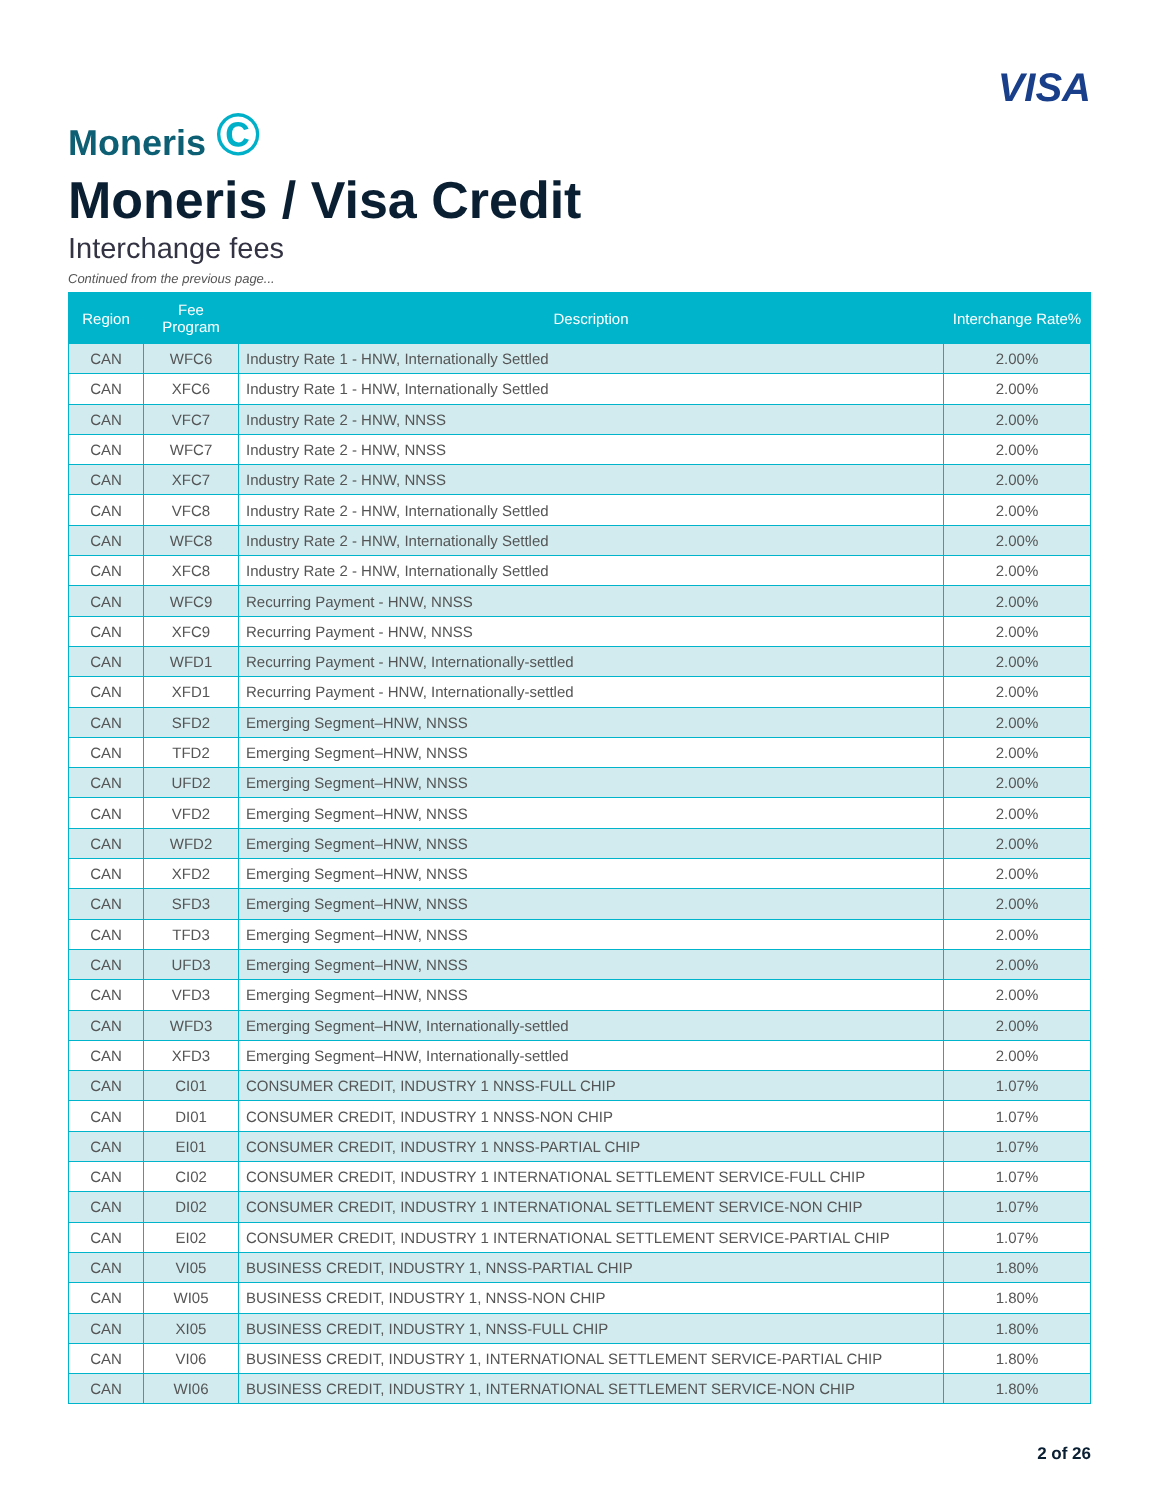Moneris ©
VISA
Moneris / Visa Credit
Interchange fees
Continued from the previous page...
| Region | Fee Program | Description | Interchange Rate% |
| --- | --- | --- | --- |
| CAN | WFC6 | Industry Rate 1 - HNW, Internationally Settled | 2.00% |
| CAN | XFC6 | Industry Rate 1 - HNW, Internationally Settled | 2.00% |
| CAN | VFC7 | Industry Rate 2 - HNW, NNSS | 2.00% |
| CAN | WFC7 | Industry Rate 2 - HNW, NNSS | 2.00% |
| CAN | XFC7 | Industry Rate 2 - HNW, NNSS | 2.00% |
| CAN | VFC8 | Industry Rate 2 - HNW, Internationally Settled | 2.00% |
| CAN | WFC8 | Industry Rate 2 - HNW, Internationally Settled | 2.00% |
| CAN | XFC8 | Industry Rate 2 - HNW, Internationally Settled | 2.00% |
| CAN | WFC9 | Recurring Payment - HNW, NNSS | 2.00% |
| CAN | XFC9 | Recurring Payment - HNW, NNSS | 2.00% |
| CAN | WFD1 | Recurring Payment - HNW, Internationally-settled | 2.00% |
| CAN | XFD1 | Recurring Payment - HNW, Internationally-settled | 2.00% |
| CAN | SFD2 | Emerging Segment–HNW, NNSS | 2.00% |
| CAN | TFD2 | Emerging Segment–HNW, NNSS | 2.00% |
| CAN | UFD2 | Emerging Segment–HNW, NNSS | 2.00% |
| CAN | VFD2 | Emerging Segment–HNW, NNSS | 2.00% |
| CAN | WFD2 | Emerging Segment–HNW, NNSS | 2.00% |
| CAN | XFD2 | Emerging Segment–HNW, NNSS | 2.00% |
| CAN | SFD3 | Emerging Segment–HNW, NNSS | 2.00% |
| CAN | TFD3 | Emerging Segment–HNW, NNSS | 2.00% |
| CAN | UFD3 | Emerging Segment–HNW, NNSS | 2.00% |
| CAN | VFD3 | Emerging Segment–HNW, NNSS | 2.00% |
| CAN | WFD3 | Emerging Segment–HNW, Internationally-settled | 2.00% |
| CAN | XFD3 | Emerging Segment–HNW, Internationally-settled | 2.00% |
| CAN | CI01 | CONSUMER CREDIT, INDUSTRY 1 NNSS-FULL CHIP | 1.07% |
| CAN | DI01 | CONSUMER CREDIT, INDUSTRY 1 NNSS-NON CHIP | 1.07% |
| CAN | EI01 | CONSUMER CREDIT, INDUSTRY 1 NNSS-PARTIAL CHIP | 1.07% |
| CAN | CI02 | CONSUMER CREDIT, INDUSTRY 1 INTERNATIONAL SETTLEMENT SERVICE-FULL CHIP | 1.07% |
| CAN | DI02 | CONSUMER CREDIT, INDUSTRY 1 INTERNATIONAL SETTLEMENT SERVICE-NON CHIP | 1.07% |
| CAN | EI02 | CONSUMER CREDIT, INDUSTRY 1 INTERNATIONAL SETTLEMENT SERVICE-PARTIAL CHIP | 1.07% |
| CAN | VI05 | BUSINESS CREDIT, INDUSTRY 1, NNSS-PARTIAL CHIP | 1.80% |
| CAN | WI05 | BUSINESS CREDIT, INDUSTRY 1, NNSS-NON CHIP | 1.80% |
| CAN | XI05 | BUSINESS CREDIT, INDUSTRY 1, NNSS-FULL CHIP | 1.80% |
| CAN | VI06 | BUSINESS CREDIT, INDUSTRY 1, INTERNATIONAL SETTLEMENT SERVICE-PARTIAL CHIP | 1.80% |
| CAN | WI06 | BUSINESS CREDIT, INDUSTRY 1, INTERNATIONAL SETTLEMENT SERVICE-NON CHIP | 1.80% |
2 of 26